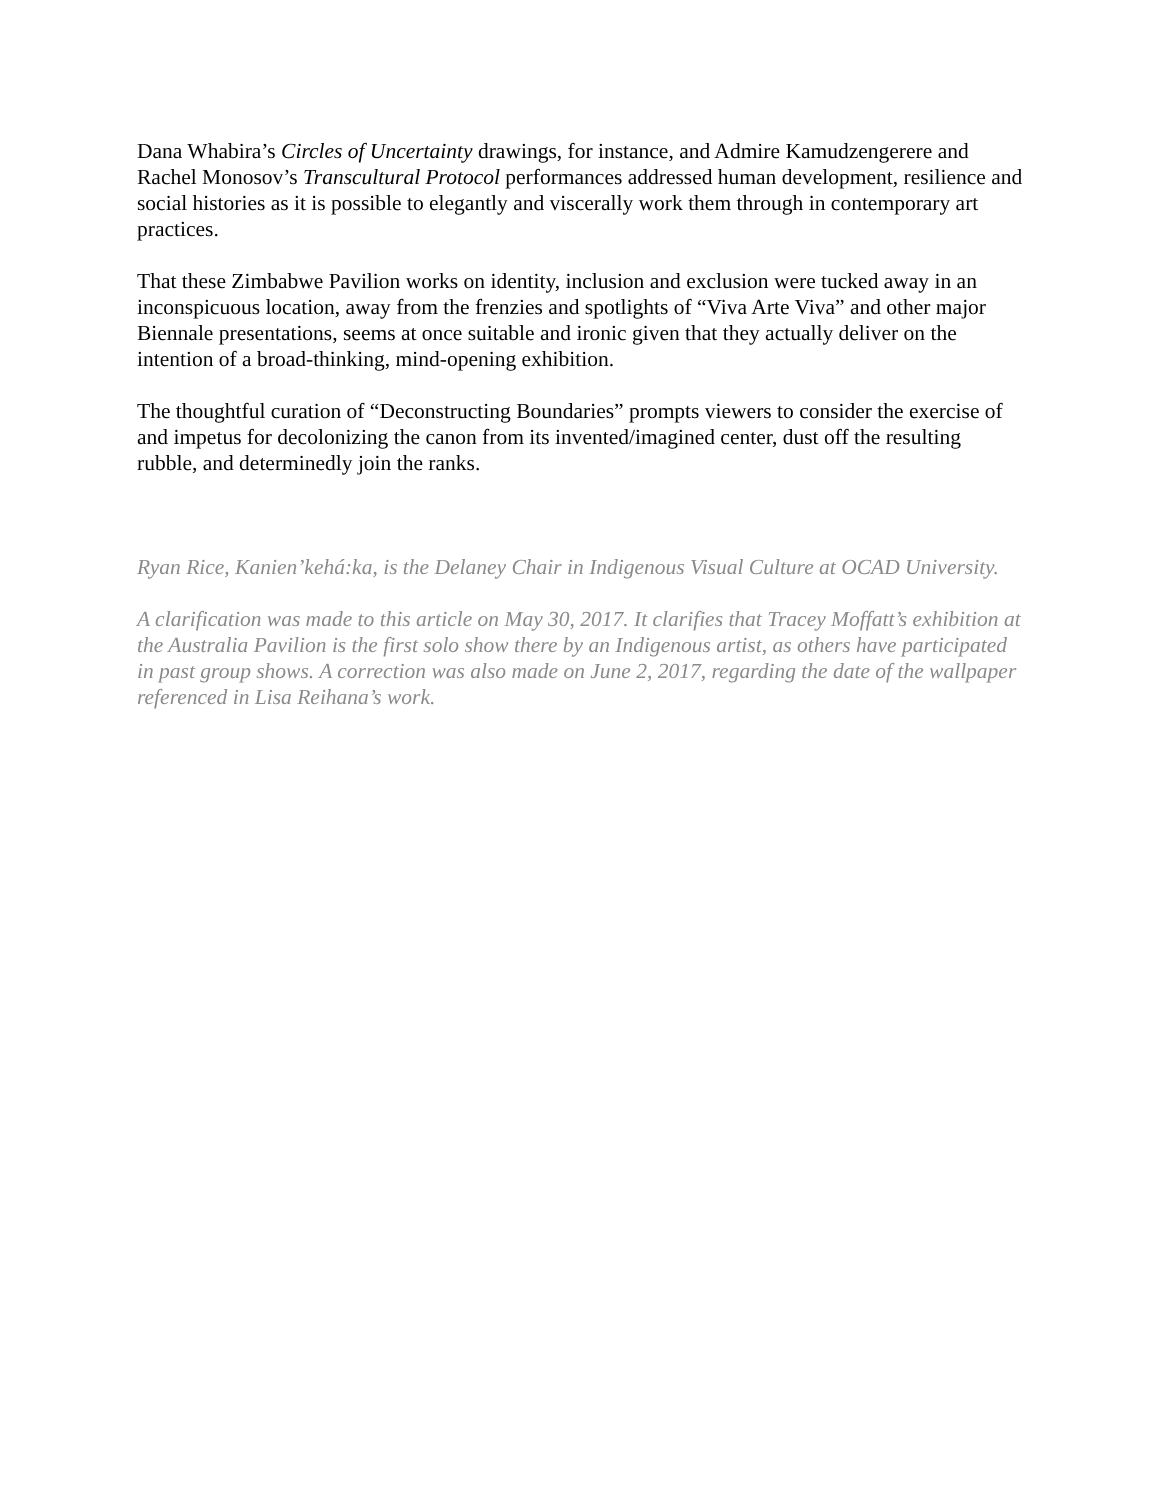Dana Whabira’s Circles of Uncertainty drawings, for instance, and Admire Kamudzengerere and Rachel Monosov’s Transcultural Protocol performances addressed human development, resilience and social histories as it is possible to elegantly and viscerally work them through in contemporary art practices.
That these Zimbabwe Pavilion works on identity, inclusion and exclusion were tucked away in an inconspicuous location, away from the frenzies and spotlights of “Viva Arte Viva” and other major Biennale presentations, seems at once suitable and ironic given that they actually deliver on the intention of a broad-thinking, mind-opening exhibition.
The thoughtful curation of “Deconstructing Boundaries” prompts viewers to consider the exercise of and impetus for decolonizing the canon from its invented/imagined center, dust off the resulting rubble, and determinedly join the ranks.
Ryan Rice, Kanien’kehá:ka, is the Delaney Chair in Indigenous Visual Culture at OCAD University.
A clarification was made to this article on May 30, 2017. It clarifies that Tracey Moffatt’s exhibition at the Australia Pavilion is the first solo show there by an Indigenous artist, as others have participated in past group shows. A correction was also made on June 2, 2017, regarding the date of the wallpaper referenced in Lisa Reihana’s work.